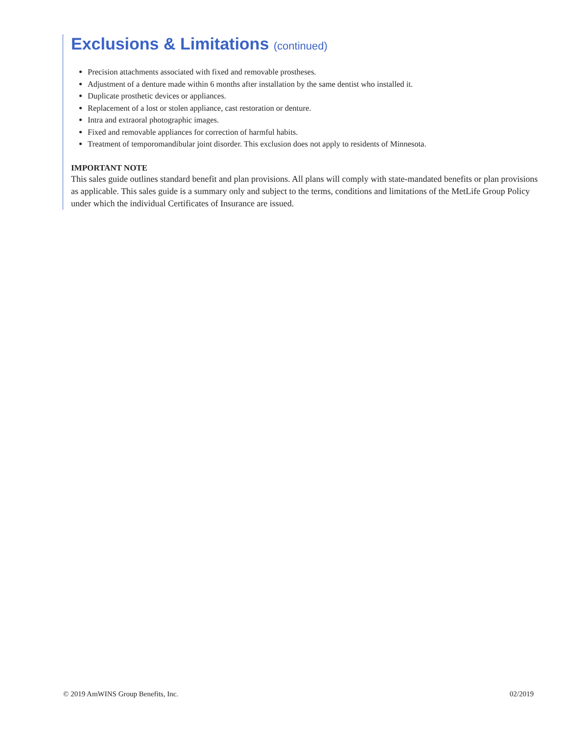Exclusions & Limitations (continued)
Precision attachments associated with fixed and removable prostheses.
Adjustment of a denture made within 6 months after installation by the same dentist who installed it.
Duplicate prosthetic devices or appliances.
Replacement of a lost or stolen appliance, cast restoration or denture.
Intra and extraoral photographic images.
Fixed and removable appliances for correction of harmful habits.
Treatment of temporomandibular joint disorder. This exclusion does not apply to residents of Minnesota.
IMPORTANT NOTE
This sales guide outlines standard benefit and plan provisions. All plans will comply with state-mandated benefits or plan provisions as applicable. This sales guide is a summary only and subject to the terms, conditions and limitations of the MetLife Group Policy under which the individual Certificates of Insurance are issued.
© 2019 AmWINS Group Benefits, Inc. 02/2019